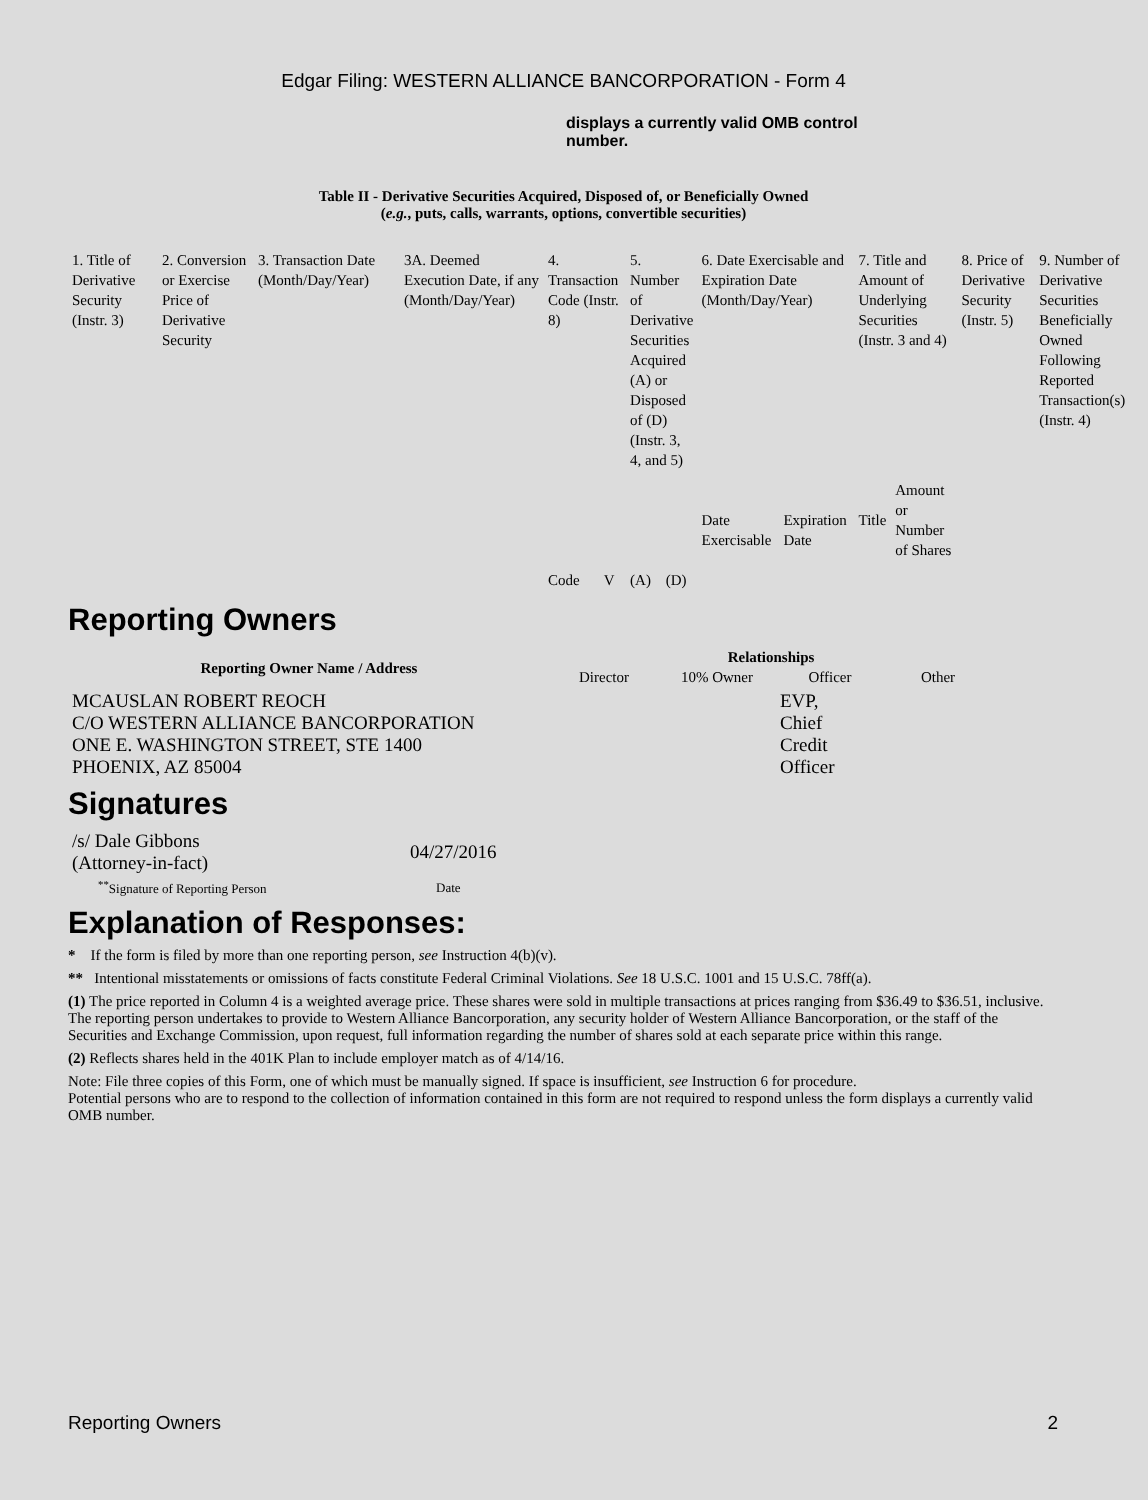Edgar Filing: WESTERN ALLIANCE BANCORPORATION - Form 4
displays a currently valid OMB control number.
Table II - Derivative Securities Acquired, Disposed of, or Beneficially Owned
(e.g., puts, calls, warrants, options, convertible securities)
| 1. Title of Derivative Security (Instr. 3) | 2. Conversion or Exercise Price of Derivative Security | 3. Transaction Date (Month/Day/Year) | 3A. Deemed Execution Date, if any (Month/Day/Year) | 4. Transaction Code (Instr. 8) | | 5. Number of Derivative Securities Acquired (A) or Disposed of (D) (Instr. 3, 4, and 5) | | 6. Date Exercisable and Expiration Date (Month/Day/Year) | | 7. Title and Amount of Underlying Securities (Instr. 3 and 4) | | 8. Price of Derivative Security (Instr. 5) | 9. Number of Derivative Securities Beneficially Owned Following Reported Transaction(s) (Instr. 4) |
| | | | | Code | V | (A) | (D) | Date Exercisable | Expiration Date | Title | Amount or Number of Shares | | |
Reporting Owners
| Reporting Owner Name / Address | Relationships | | | |
| --- | --- | --- | --- | --- |
| | Director | 10% Owner | Officer | Other |
| MCAUSLAN ROBERT REOCH C/O WESTERN ALLIANCE BANCORPORATION ONE E. WASHINGTON STREET, STE 1400 PHOENIX, AZ 85004 | | | EVP, Chief Credit Officer | |
Signatures
| /s/ Dale Gibbons (Attorney-in-fact) | 04/27/2016 |
| <sup>**</sup> Signature of Reporting Person | Date |
Explanation of Responses:
* If the form is filed by more than one reporting person, see Instruction 4(b)(v).
** Intentional misstatements or omissions of facts constitute Federal Criminal Violations. See 18 U.S.C. 1001 and 15 U.S.C. 78ff(a).
(1) The price reported in Column 4 is a weighted average price. These shares were sold in multiple transactions at prices ranging from $36.49 to $36.51, inclusive. The reporting person undertakes to provide to Western Alliance Bancorporation, any security holder of Western Alliance Bancorporation, or the staff of the Securities and Exchange Commission, upon request, full information regarding the number of shares sold at each separate price within this range.
(2) Reflects shares held in the 401K Plan to include employer match as of 4/14/16.
Note: File three copies of this Form, one of which must be manually signed. If space is insufficient, see Instruction 6 for procedure.
Potential persons who are to respond to the collection of information contained in this form are not required to respond unless the form displays a currently valid OMB number.
Reporting Owners 2